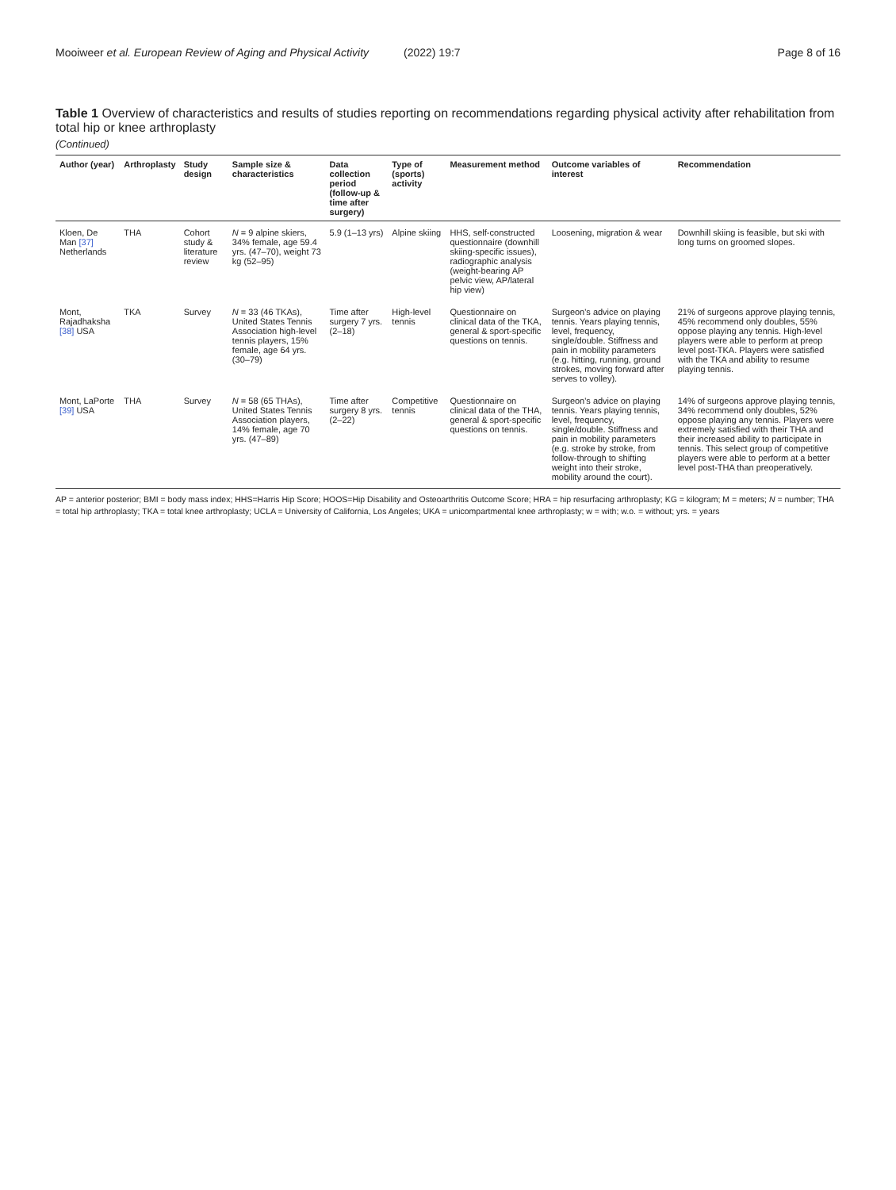Mooiweer et al. European Review of Aging and Physical Activity (2022) 19:7 Page 8 of 16
Table 1 Overview of characteristics and results of studies reporting on recommendations regarding physical activity after rehabilitation from total hip or knee arthroplasty
(Continued)
| Author (year) | Arthroplasty | Study design | Sample size & characteristics | Data collection period (follow-up & time after surgery) | Type of (sports) activity | Measurement method | Outcome variables of interest | Recommendation |
| --- | --- | --- | --- | --- | --- | --- | --- | --- |
| Kloen, De Man [37] Netherlands | THA | Cohort study & literature review | N = 9 alpine skiers, 34% female, age 59.4 yrs. (47–70), weight 73 kg (52–95) | 5.9 (1–13 yrs) | Alpine skiing | HHS, self-constructed questionnaire (downhill skiing-specific issues), radiographic analysis (weight-bearing AP pelvic view, AP/lateral hip view) | Loosening, migration & wear | Downhill skiing is feasible, but ski with long turns on groomed slopes. |
| Mont, Rajadhaksha [38] USA | TKA | Survey | N = 33 (46 TKAs), United States Tennis Association high-level tennis players, 15% female, age 64 yrs. (30–79) | Time after surgery 7 yrs. (2–18) | High-level tennis | Questionnaire on clinical data of the TKA, general & sport-specific questions on tennis. | Surgeon's advice on playing tennis. Years playing tennis, level, frequency, single/double. Stiffness and pain in mobility parameters (e.g. hitting, running, ground strokes, moving forward after serves to volley). | 21% of surgeons approve playing tennis, 45% recommend only doubles, 55% oppose playing any tennis. High-level players were able to perform at preop level post-TKA. Players were satisfied with the TKA and ability to resume playing tennis. |
| Mont, LaPorte [39] USA | THA | Survey | N = 58 (65 THAs), United States Tennis Association players, 14% female, age 70 yrs. (47–89) | Time after surgery 8 yrs. (2–22) | Competitive tennis | Questionnaire on clinical data of the THA, general & sport-specific questions on tennis. | Surgeon's advice on playing tennis. Years playing tennis, level, frequency, single/double. Stiffness and pain in mobility parameters (e.g. stroke by stroke, from follow-through to shifting weight into their stroke, mobility around the court). | 14% of surgeons approve playing tennis, 34% recommend only doubles, 52% oppose playing any tennis. Players were extremely satisfied with their THA and their increased ability to participate in tennis. This select group of competitive players were able to perform at a better level post-THA than preoperatively. |
AP = anterior posterior; BMI = body mass index; HHS=Harris Hip Score; HOOS=Hip Disability and Osteoarthritis Outcome Score; HRA = hip resurfacing arthroplasty; KG = kilogram; M = meters; N = number; THA = total hip arthroplasty; TKA = total knee arthroplasty; UCLA = University of California, Los Angeles; UKA = unicompartmental knee arthroplasty; w = with; w.o. = without; yrs. = years